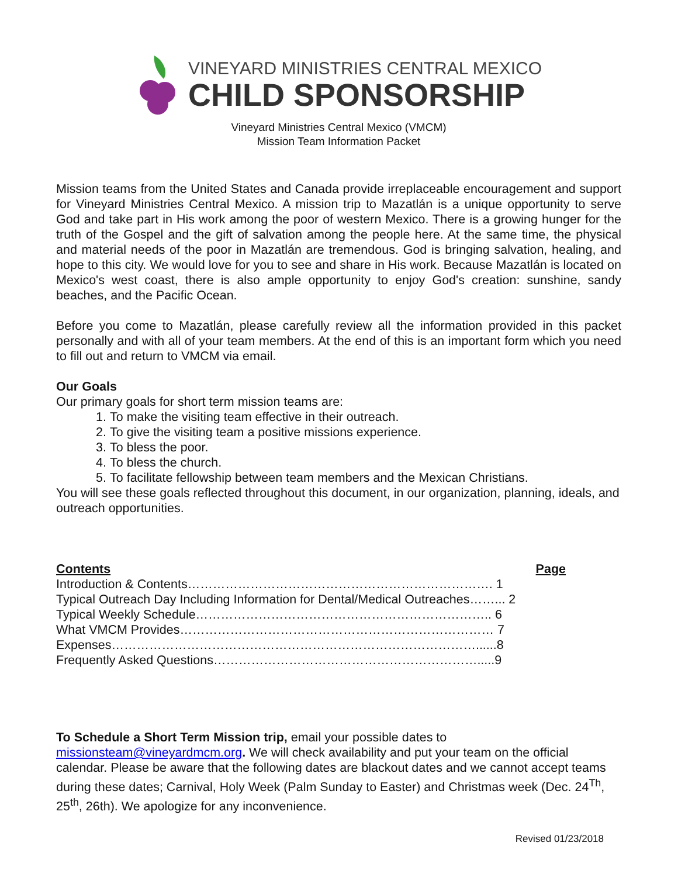VINEYARD MINISTRIES CENTRAL MEXICO
CHILD SPONSORSHIP
Vineyard Ministries Central Mexico (VMCM)
Mission Team Information Packet
Mission teams from the United States and Canada provide irreplaceable encouragement and support for Vineyard Ministries Central Mexico. A mission trip to Mazatlán is a unique opportunity to serve God and take part in His work among the poor of western Mexico. There is a growing hunger for the truth of the Gospel and the gift of salvation among the people here. At the same time, the physical and material needs of the poor in Mazatlán are tremendous. God is bringing salvation, healing, and hope to this city. We would love for you to see and share in His work. Because Mazatlán is located on Mexico's west coast, there is also ample opportunity to enjoy God's creation: sunshine, sandy beaches, and the Pacific Ocean.
Before you come to Mazatlán, please carefully review all the information provided in this packet personally and with all of your team members. At the end of this is an important form which you need to fill out and return to VMCM via email.
Our Goals
Our primary goals for short term mission teams are:
1. To make the visiting team effective in their outreach.
2. To give the visiting team a positive missions experience.
3. To bless the poor.
4. To bless the church.
5. To facilitate fellowship between team members and the Mexican Christians.
You will see these goals reflected throughout this document, in our organization, planning, ideals, and outreach opportunities.
| Contents | Page |
| --- | --- |
| Introduction & Contents………………………………………………………………. 1 | |
| Typical Outreach Day Including Information for Dental/Medical Outreaches……... 2 | |
| Typical Weekly Schedule…………………………………………………………….. 6 | |
| What VMCM Provides………………………………………………………………… 7 | |
| Expenses……………………………………………………………………………......8 | |
| Frequently Asked Questions……………………………………………………….....9 | |
To Schedule a Short Term Mission trip, email your possible dates to missionsteam@vineyardmcm.org. We will check availability and put your team on the official calendar. Please be aware that the following dates are blackout dates and we cannot accept teams during these dates; Carnival, Holy Week (Palm Sunday to Easter) and Christmas week (Dec. 24<sup>Th</sup>, 25<sup>th</sup>, 26th). We apologize for any inconvenience.
Revised 01/23/2018